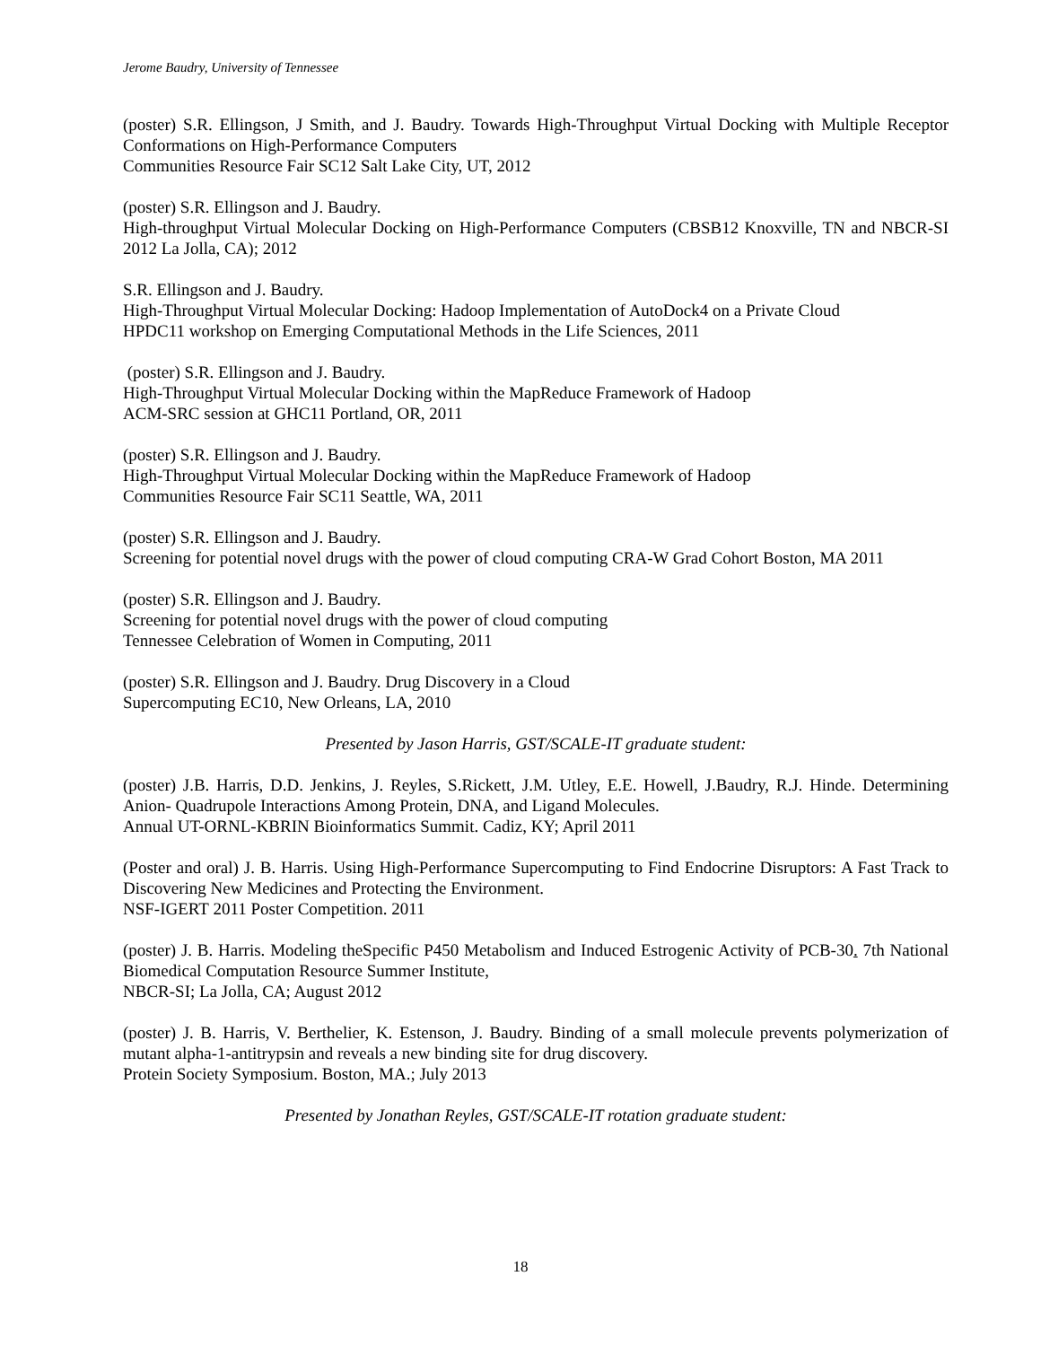Jerome Baudry, University of Tennessee
(poster) S.R. Ellingson, J Smith, and J. Baudry. Towards High-Throughput Virtual Docking with Multiple Receptor Conformations on High-Performance Computers
Communities Resource Fair SC12 Salt Lake City, UT, 2012
(poster) S.R. Ellingson and J. Baudry.
High-throughput Virtual Molecular Docking on High-Performance Computers (CBSB12 Knoxville, TN and NBCR-SI 2012 La Jolla, CA); 2012
S.R. Ellingson and J. Baudry.
High-Throughput Virtual Molecular Docking: Hadoop Implementation of AutoDock4 on a Private Cloud
HPDC11 workshop on Emerging Computational Methods in the Life Sciences, 2011
(poster) S.R. Ellingson and J. Baudry.
High-Throughput Virtual Molecular Docking within the MapReduce Framework of Hadoop
ACM-SRC session at GHC11 Portland, OR, 2011
(poster) S.R. Ellingson and J. Baudry.
High-Throughput Virtual Molecular Docking within the MapReduce Framework of Hadoop
Communities Resource Fair SC11 Seattle, WA, 2011
(poster) S.R. Ellingson and J. Baudry.
Screening for potential novel drugs with the power of cloud computing CRA-W Grad Cohort Boston, MA 2011
(poster) S.R. Ellingson and J. Baudry.
Screening for potential novel drugs with the power of cloud computing
Tennessee Celebration of Women in Computing, 2011
(poster) S.R. Ellingson and J. Baudry. Drug Discovery in a Cloud
Supercomputing EC10, New Orleans, LA, 2010
Presented by Jason Harris, GST/SCALE-IT graduate student:
(poster) J.B. Harris, D.D. Jenkins, J. Reyles, S.Rickett, J.M. Utley, E.E. Howell, J.Baudry, R.J. Hinde. Determining Anion- Quadrupole Interactions Among Protein, DNA, and Ligand Molecules.
Annual UT-ORNL-KBRIN Bioinformatics Summit. Cadiz, KY; April 2011
(Poster and oral) J. B. Harris. Using High-Performance Supercomputing to Find Endocrine Disruptors: A Fast Track to Discovering New Medicines and Protecting the Environment.
NSF-IGERT 2011 Poster Competition. 2011
(poster) J. B. Harris. Modeling theSpecific P450 Metabolism and Induced Estrogenic Activity of PCB-30. 7th National Biomedical Computation Resource Summer Institute,
NBCR-SI; La Jolla, CA; August 2012
(poster) J. B. Harris, V. Berthelier, K. Estenson, J. Baudry. Binding of a small molecule prevents polymerization of mutant alpha-1-antitrypsin and reveals a new binding site for drug discovery.
Protein Society Symposium. Boston, MA.; July 2013
Presented by Jonathan Reyles, GST/SCALE-IT rotation graduate student:
18